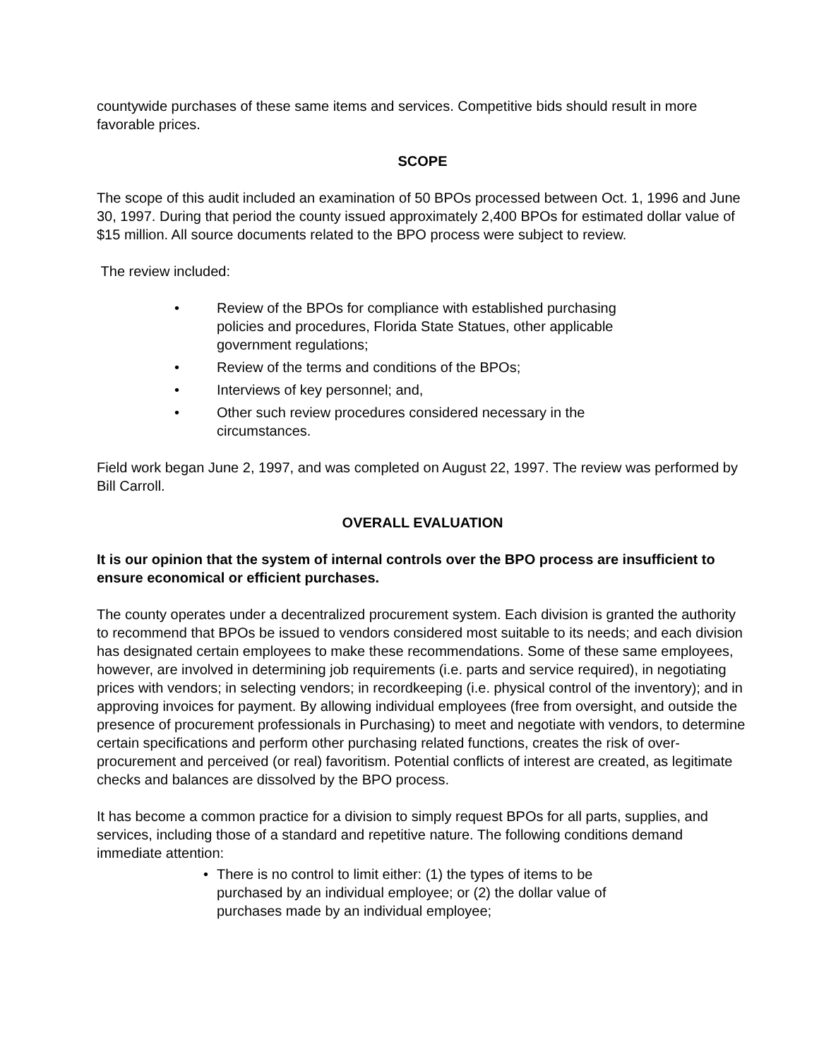countywide purchases of these same items and services. Competitive bids should result in more favorable prices.
SCOPE
The scope of this audit included an examination of 50 BPOs processed between Oct. 1, 1996 and June 30, 1997. During that period the county issued approximately 2,400 BPOs for estimated dollar value of $15 million. All source documents related to the BPO process were subject to review.
The review included:
• Review of the BPOs for compliance with established purchasing policies and procedures, Florida State Statues, other applicable government regulations;
• Review of the terms and conditions of the BPOs;
• Interviews of key personnel; and,
• Other such review procedures considered necessary in the circumstances.
Field work began June 2, 1997, and was completed on August 22, 1997. The review was performed by Bill Carroll.
OVERALL EVALUATION
It is our opinion that the system of internal controls over the BPO process are insufficient to ensure economical or efficient purchases.
The county operates under a decentralized procurement system. Each division is granted the authority to recommend that BPOs be issued to vendors considered most suitable to its needs; and each division has designated certain employees to make these recommendations. Some of these same employees, however, are involved in determining job requirements (i.e. parts and service required), in negotiating prices with vendors; in selecting vendors; in recordkeeping (i.e. physical control of the inventory); and in approving invoices for payment. By allowing individual employees (free from oversight, and outside the presence of procurement professionals in Purchasing) to meet and negotiate with vendors, to determine certain specifications and perform other purchasing related functions, creates the risk of over-procurement and perceived (or real) favoritism. Potential conflicts of interest are created, as legitimate checks and balances are dissolved by the BPO process.
It has become a common practice for a division to simply request BPOs for all parts, supplies, and services, including those of a standard and repetitive nature. The following conditions demand immediate attention:
• There is no control to limit either: (1) the types of items to be purchased by an individual employee; or (2) the dollar value of purchases made by an individual employee;